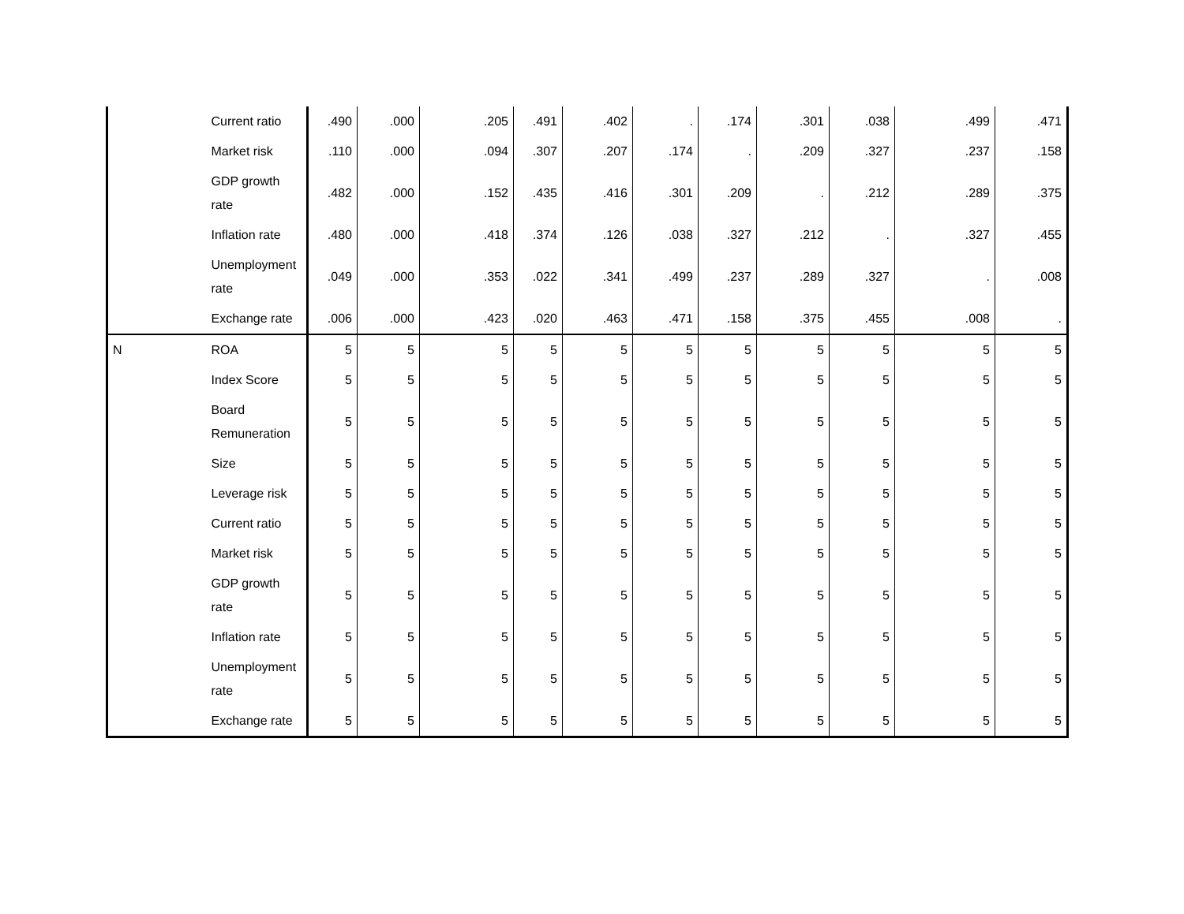| | Current ratio | .490 | .000 | .205 | .491 | .402 | . | .174 | .301 | .038 | .499 | .471 |
| | Market risk | .110 | .000 | .094 | .307 | .207 | .174 | . | .209 | .327 | .237 | .158 |
| | GDP growth rate | .482 | .000 | .152 | .435 | .416 | .301 | .209 | . | .212 | .289 | .375 |
| | Inflation rate | .480 | .000 | .418 | .374 | .126 | .038 | .327 | .212 | . | .327 | .455 |
| | Unemployment rate | .049 | .000 | .353 | .022 | .341 | .499 | .237 | .289 | .327 | . | .008 |
| | Exchange rate | .006 | .000 | .423 | .020 | .463 | .471 | .158 | .375 | .455 | .008 | . |
| N | ROA | 5 | 5 | 5 | 5 | 5 | 5 | 5 | 5 | 5 | 5 | 5 |
| | Index Score | 5 | 5 | 5 | 5 | 5 | 5 | 5 | 5 | 5 | 5 | 5 |
| | Board Remuneration | 5 | 5 | 5 | 5 | 5 | 5 | 5 | 5 | 5 | 5 | 5 |
| | Size | 5 | 5 | 5 | 5 | 5 | 5 | 5 | 5 | 5 | 5 | 5 |
| | Leverage risk | 5 | 5 | 5 | 5 | 5 | 5 | 5 | 5 | 5 | 5 | 5 |
| | Current ratio | 5 | 5 | 5 | 5 | 5 | 5 | 5 | 5 | 5 | 5 | 5 |
| | Market risk | 5 | 5 | 5 | 5 | 5 | 5 | 5 | 5 | 5 | 5 | 5 |
| | GDP growth rate | 5 | 5 | 5 | 5 | 5 | 5 | 5 | 5 | 5 | 5 | 5 |
| | Inflation rate | 5 | 5 | 5 | 5 | 5 | 5 | 5 | 5 | 5 | 5 | 5 |
| | Unemployment rate | 5 | 5 | 5 | 5 | 5 | 5 | 5 | 5 | 5 | 5 | 5 |
| | Exchange rate | 5 | 5 | 5 | 5 | 5 | 5 | 5 | 5 | 5 | 5 | 5 |